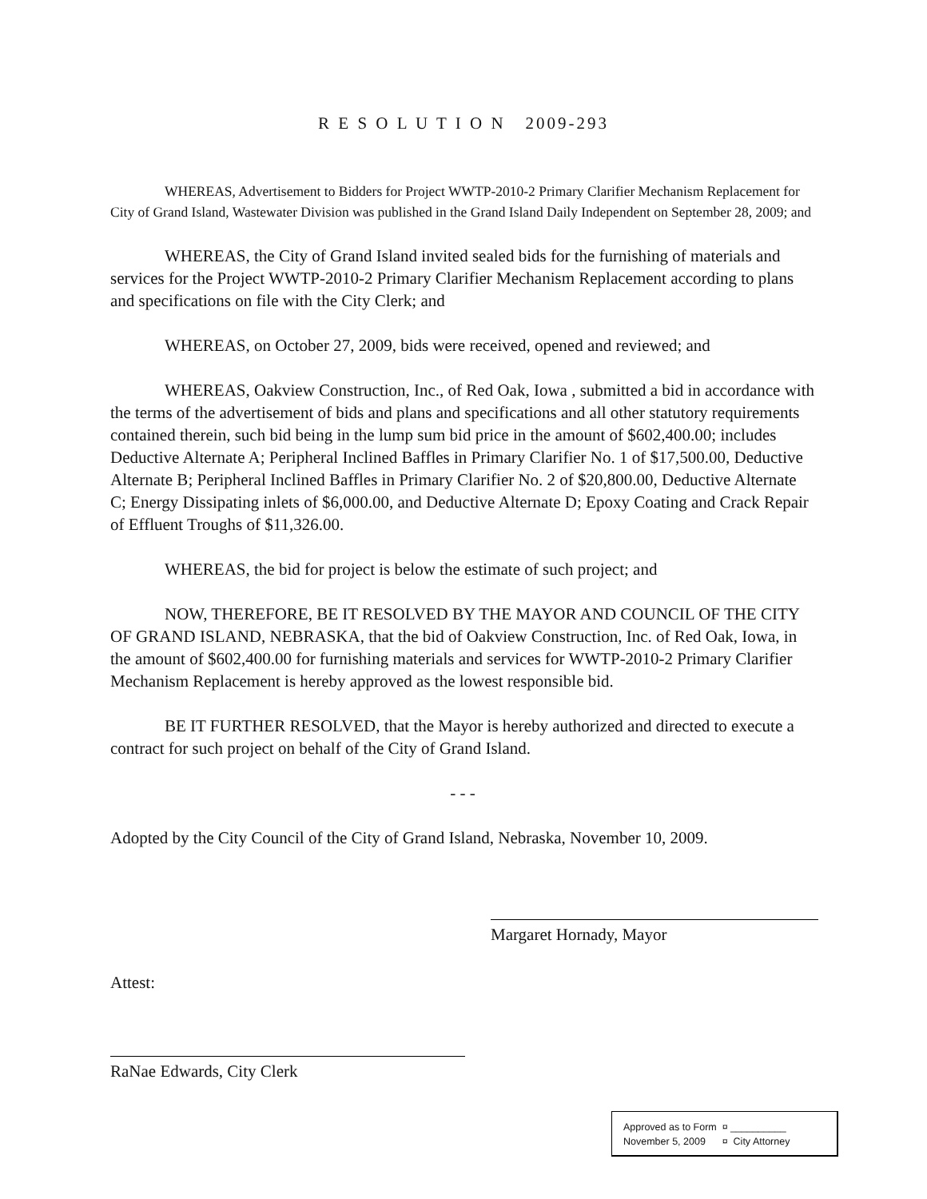R E S O L U T I O N 2009-293
WHEREAS, Advertisement to Bidders for Project WWTP-2010-2 Primary Clarifier Mechanism Replacement for City of Grand Island, Wastewater Division was published in the Grand Island Daily Independent on September 28, 2009; and
WHEREAS, the City of Grand Island invited sealed bids for the furnishing of materials and services for the Project WWTP-2010-2 Primary Clarifier Mechanism Replacement according to plans and specifications on file with the City Clerk; and
WHEREAS, on October 27, 2009, bids were received, opened and reviewed; and
WHEREAS, Oakview Construction, Inc., of Red Oak, Iowa , submitted a bid in accordance with the terms of the advertisement of bids and plans and specifications and all other statutory requirements contained therein, such bid being in the lump sum bid price in the amount of $602,400.00; includes Deductive Alternate A; Peripheral Inclined Baffles in Primary Clarifier No. 1 of $17,500.00, Deductive Alternate B; Peripheral Inclined Baffles in Primary Clarifier No. 2 of $20,800.00, Deductive Alternate C; Energy Dissipating inlets of $6,000.00, and Deductive Alternate D; Epoxy Coating and Crack Repair of Effluent Troughs of $11,326.00.
WHEREAS, the bid for project is below the estimate of such project; and
NOW, THEREFORE, BE IT RESOLVED BY THE MAYOR AND COUNCIL OF THE CITY OF GRAND ISLAND, NEBRASKA, that the bid of Oakview Construction, Inc. of Red Oak, Iowa, in the amount of $602,400.00 for furnishing materials and services for WWTP-2010-2 Primary Clarifier Mechanism Replacement is hereby approved as the lowest responsible bid.
BE IT FURTHER RESOLVED, that the Mayor is hereby authorized and directed to execute a contract for such project on behalf of the City of Grand Island.
- - -
Adopted by the City Council of the City of Grand Island, Nebraska, November 10, 2009.
Margaret Hornady, Mayor
Attest:
RaNae Edwards, City Clerk
Approved as to Form ¤ __________
November 5, 2009 ¤ City Attorney